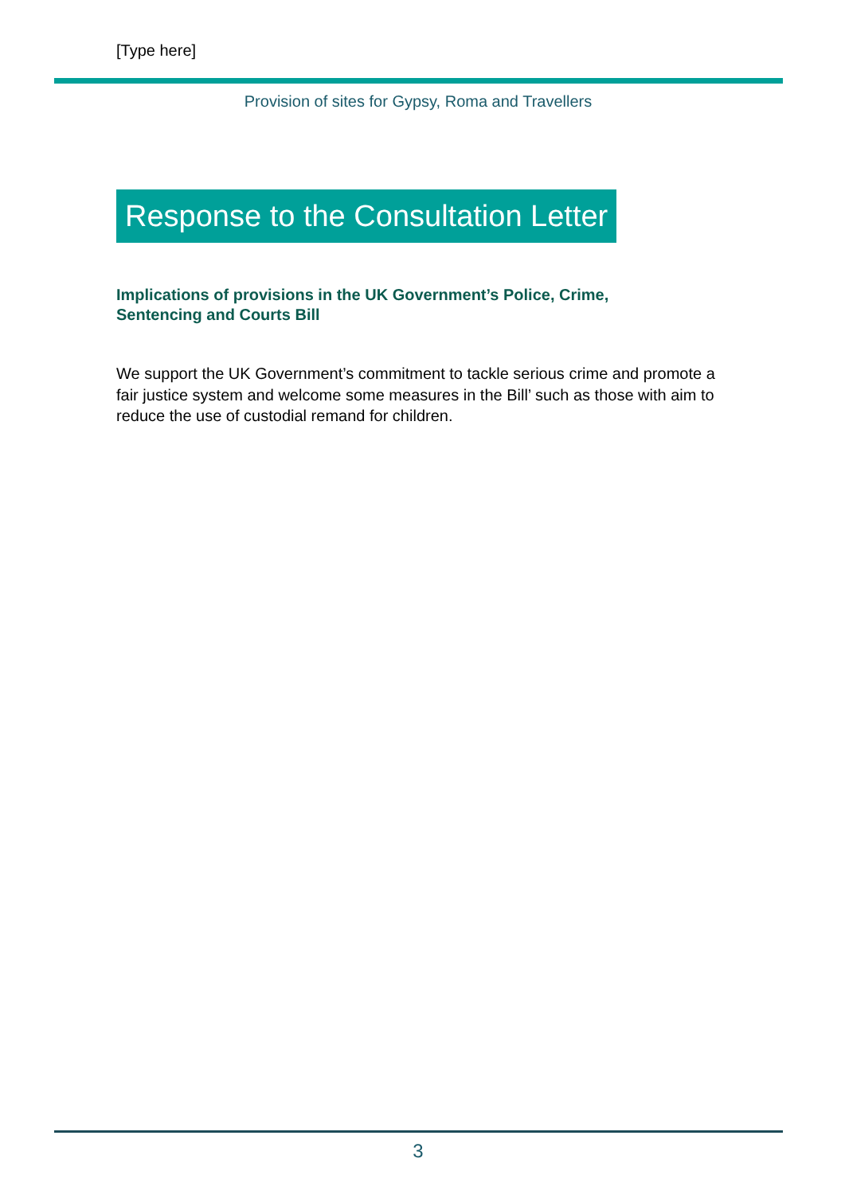[Type here]
Provision of sites for Gypsy, Roma and Travellers
Response to the Consultation Letter
Implications of provisions in the UK Government’s Police, Crime, Sentencing and Courts Bill
We support the UK Government’s commitment to tackle serious crime and promote a fair justice system and welcome some measures in the Bill’ such as those with aim to reduce the use of custodial remand for children.
3